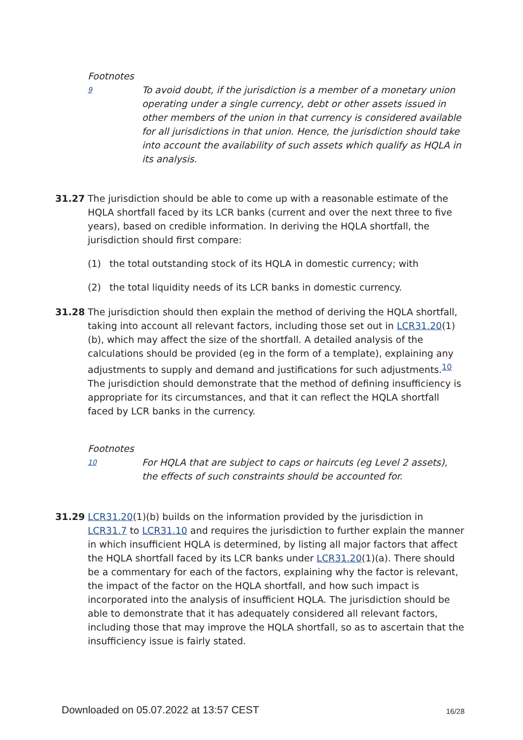Footnotes
9
To avoid doubt, if the jurisdiction is a member of a monetary union operating under a single currency, debt or other assets issued in other members of the union in that currency is considered available for all jurisdictions in that union. Hence, the jurisdiction should take into account the availability of such assets which qualify as HQLA in its analysis.
31.27 The jurisdiction should be able to come up with a reasonable estimate of the HQLA shortfall faced by its LCR banks (current and over the next three to five years), based on credible information. In deriving the HQLA shortfall, the jurisdiction should first compare:
(1) the total outstanding stock of its HQLA in domestic currency; with
(2) the total liquidity needs of its LCR banks in domestic currency.
31.28 The jurisdiction should then explain the method of deriving the HQLA shortfall, taking into account all relevant factors, including those set out in LCR31.20(1)(b), which may affect the size of the shortfall. A detailed analysis of the calculations should be provided (eg in the form of a template), explaining any adjustments to supply and demand and justifications for such adjustments.<sup>10</sup> The jurisdiction should demonstrate that the method of defining insufficiency is appropriate for its circumstances, and that it can reflect the HQLA shortfall faced by LCR banks in the currency.
Footnotes
10
For HQLA that are subject to caps or haircuts (eg Level 2 assets), the effects of such constraints should be accounted for.
31.29 LCR31.20(1)(b) builds on the information provided by the jurisdiction in LCR31.7 to LCR31.10 and requires the jurisdiction to further explain the manner in which insufficient HQLA is determined, by listing all major factors that affect the HQLA shortfall faced by its LCR banks under LCR31.20(1)(a). There should be a commentary for each of the factors, explaining why the factor is relevant, the impact of the factor on the HQLA shortfall, and how such impact is incorporated into the analysis of insufficient HQLA. The jurisdiction should be able to demonstrate that it has adequately considered all relevant factors, including those that may improve the HQLA shortfall, so as to ascertain that the insufficiency issue is fairly stated.
Downloaded on 05.07.2022 at 13:57 CEST
16/28